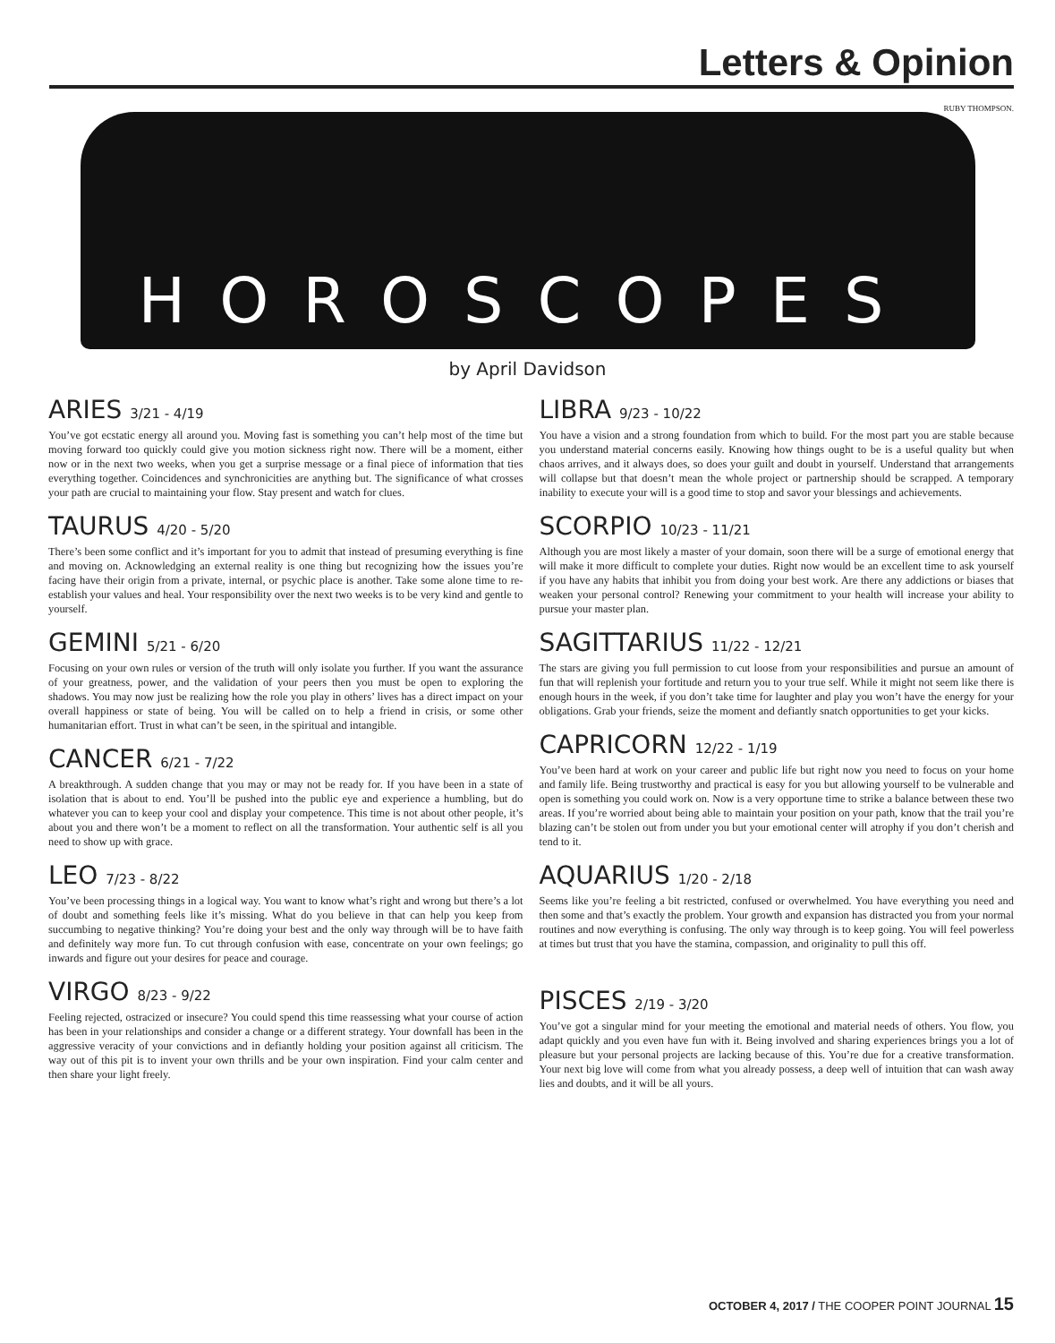Letters & Opinion
RUBY THOMPSON.
HOROSCOPES
by April Davidson
ARIES 3/21 - 4/19
You’ve got ecstatic energy all around you. Moving fast is something you can’t help most of the time but moving forward too quickly could give you motion sickness right now. There will be a moment, either now or in the next two weeks, when you get a surprise message or a final piece of information that ties everything together. Coincidences and synchronicities are anything but. The significance of what crosses your path are crucial to maintaining your flow. Stay present and watch for clues.
TAURUS 4/20 - 5/20
There’s been some conflict and it’s important for you to admit that instead of presuming everything is fine and moving on. Acknowledging an external reality is one thing but recognizing how the issues you’re facing have their origin from a private, internal, or psychic place is another. Take some alone time to re-establish your values and heal. Your responsibility over the next two weeks is to be very kind and gentle to yourself.
GEMINI 5/21 - 6/20
Focusing on your own rules or version of the truth will only isolate you further. If you want the assurance of your greatness, power, and the validation of your peers then you must be open to exploring the shadows. You may now just be realizing how the role you play in others’ lives has a direct impact on your overall happiness or state of being. You will be called on to help a friend in crisis, or some other humanitarian effort. Trust in what can’t be seen, in the spiritual and intangible.
CANCER 6/21 - 7/22
A breakthrough. A sudden change that you may or may not be ready for. If you have been in a state of isolation that is about to end. You’ll be pushed into the public eye and experience a humbling, but do whatever you can to keep your cool and display your competence. This time is not about other people, it’s about you and there won’t be a moment to reflect on all the transformation. Your authentic self is all you need to show up with grace.
LEO 7/23 - 8/22
You’ve been processing things in a logical way. You want to know what’s right and wrong but there’s a lot of doubt and something feels like it’s missing. What do you believe in that can help you keep from succumbing to negative thinking? You’re doing your best and the only way through will be to have faith and definitely way more fun. To cut through confusion with ease, concentrate on your own feelings; go inwards and figure out your desires for peace and courage.
VIRGO 8/23 - 9/22
Feeling rejected, ostracized or insecure? You could spend this time reassessing what your course of action has been in your relationships and consider a change or a different strategy. Your downfall has been in the aggressive veracity of your convictions and in defiantly holding your position against all criticism. The way out of this pit is to invent your own thrills and be your own inspiration. Find your calm center and then share your light freely.
LIBRA 9/23 - 10/22
You have a vision and a strong foundation from which to build. For the most part you are stable because you understand material concerns easily. Knowing how things ought to be is a useful quality but when chaos arrives, and it always does, so does your guilt and doubt in yourself. Understand that arrangements will collapse but that doesn’t mean the whole project or partnership should be scrapped. A temporary inability to execute your will is a good time to stop and savor your blessings and achievements.
SCORPIO 10/23 - 11/21
Although you are most likely a master of your domain, soon there will be a surge of emotional energy that will make it more difficult to complete your duties. Right now would be an excellent time to ask yourself if you have any habits that inhibit you from doing your best work. Are there any addictions or biases that weaken your personal control? Renewing your commitment to your health will increase your ability to pursue your master plan.
SAGITTARIUS 11/22 - 12/21
The stars are giving you full permission to cut loose from your responsibilities and pursue an amount of fun that will replenish your fortitude and return you to your true self. While it might not seem like there is enough hours in the week, if you don’t take time for laughter and play you won’t have the energy for your obligations. Grab your friends, seize the moment and defiantly snatch opportunities to get your kicks.
CAPRICORN 12/22 - 1/19
You’ve been hard at work on your career and public life but right now you need to focus on your home and family life. Being trustworthy and practical is easy for you but allowing yourself to be vulnerable and open is something you could work on. Now is a very opportune time to strike a balance between these two areas. If you’re worried about being able to maintain your position on your path, know that the trail you’re blazing can’t be stolen out from under you but your emotional center will atrophy if you don’t cherish and tend to it.
AQUARIUS 1/20 - 2/18
Seems like you’re feeling a bit restricted, confused or overwhelmed. You have everything you need and then some and that’s exactly the problem. Your growth and expansion has distracted you from your normal routines and now everything is confusing. The only way through is to keep going. You will feel powerless at times but trust that you have the stamina, compassion, and originality to pull this off.
PISCES 2/19 - 3/20
You’ve got a singular mind for your meeting the emotional and material needs of others. You flow, you adapt quickly and you even have fun with it. Being involved and sharing experiences brings you a lot of pleasure but your personal projects are lacking because of this. You’re due for a creative transformation. Your next big love will come from what you already possess, a deep well of intuition that can wash away lies and doubts, and it will be all yours.
OCTOBER 4, 2017 / THE COOPER POINT JOURNAL 15